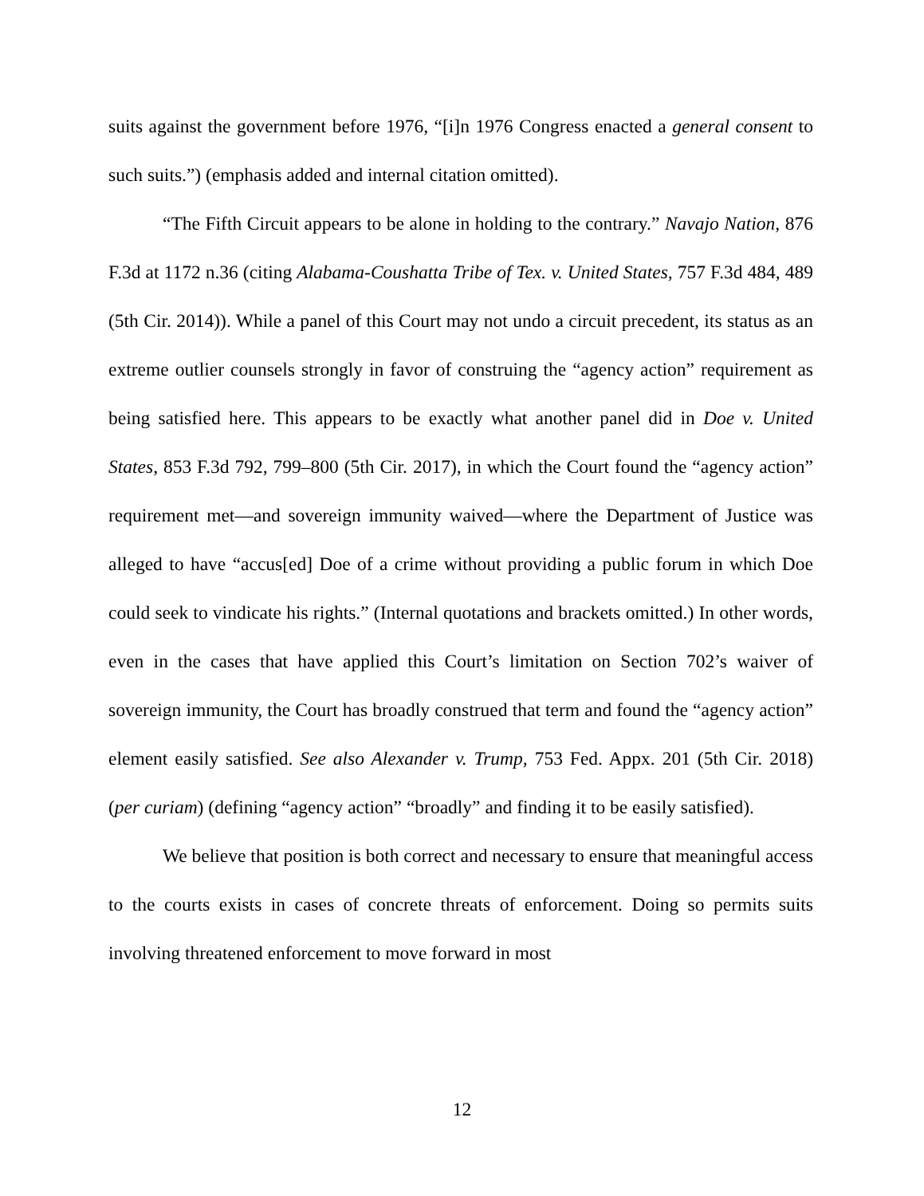suits against the government before 1976, “[i]n 1976 Congress enacted a general consent to such suits.”) (emphasis added and internal citation omitted).
“The Fifth Circuit appears to be alone in holding to the contrary.” Navajo Nation, 876 F.3d at 1172 n.36 (citing Alabama-Coushatta Tribe of Tex. v. United States, 757 F.3d 484, 489 (5th Cir. 2014)). While a panel of this Court may not undo a circuit precedent, its status as an extreme outlier counsels strongly in favor of construing the “agency action” requirement as being satisfied here. This appears to be exactly what another panel did in Doe v. United States, 853 F.3d 792, 799–800 (5th Cir. 2017), in which the Court found the “agency action” requirement met—and sovereign immunity waived—where the Department of Justice was alleged to have “accus[ed] Doe of a crime without providing a public forum in which Doe could seek to vindicate his rights.” (Internal quotations and brackets omitted.) In other words, even in the cases that have applied this Court’s limitation on Section 702’s waiver of sovereign immunity, the Court has broadly construed that term and found the “agency action” element easily satisfied. See also Alexander v. Trump, 753 Fed. Appx. 201 (5th Cir. 2018) (per curiam) (defining “agency action” “broadly” and finding it to be easily satisfied).
We believe that position is both correct and necessary to ensure that meaningful access to the courts exists in cases of concrete threats of enforcement. Doing so permits suits involving threatened enforcement to move forward in most
12